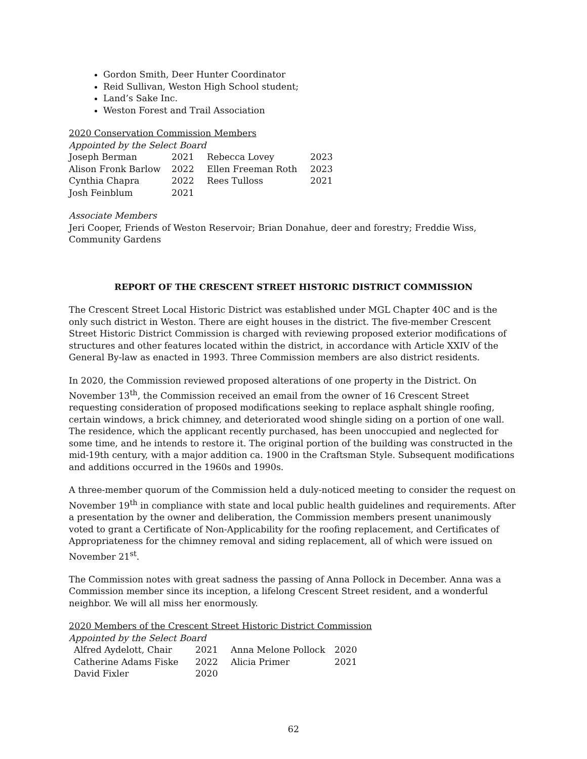Gordon Smith, Deer Hunter Coordinator
Reid Sullivan, Weston High School student;
Land’s Sake Inc.
Weston Forest and Trail Association
2020 Conservation Commission Members
Appointed by the Select Board
| Joseph Berman | 2021 | Rebecca Lovey | 2023 |
| Alison Fronk Barlow | 2022 | Ellen Freeman Roth | 2023 |
| Cynthia Chapra | 2022 | Rees Tulloss | 2021 |
| Josh Feinblum | 2021 | | |
Associate Members
Jeri Cooper, Friends of Weston Reservoir; Brian Donahue, deer and forestry; Freddie Wiss, Community Gardens
REPORT OF THE CRESCENT STREET HISTORIC DISTRICT COMMISSION
The Crescent Street Local Historic District was established under MGL Chapter 40C and is the only such district in Weston. There are eight houses in the district. The five-member Crescent Street Historic District Commission is charged with reviewing proposed exterior modifications of structures and other features located within the district, in accordance with Article XXIV of the General By-law as enacted in 1993. Three Commission members are also district residents.
In 2020, the Commission reviewed proposed alterations of one property in the District. On November 13<sup>th</sup>, the Commission received an email from the owner of 16 Crescent Street requesting consideration of proposed modifications seeking to replace asphalt shingle roofing, certain windows, a brick chimney, and deteriorated wood shingle siding on a portion of one wall. The residence, which the applicant recently purchased, has been unoccupied and neglected for some time, and he intends to restore it. The original portion of the building was constructed in the mid-19th century, with a major addition ca. 1900 in the Craftsman Style. Subsequent modifications and additions occurred in the 1960s and 1990s.
A three-member quorum of the Commission held a duly-noticed meeting to consider the request on November 19<sup>th</sup> in compliance with state and local public health guidelines and requirements. After a presentation by the owner and deliberation, the Commission members present unanimously voted to grant a Certificate of Non-Applicability for the roofing replacement, and Certificates of Appropriateness for the chimney removal and siding replacement, all of which were issued on November 21<sup>st</sup>.
The Commission notes with great sadness the passing of Anna Pollock in December. Anna was a Commission member since its inception, a lifelong Crescent Street resident, and a wonderful neighbor. We will all miss her enormously.
2020 Members of the Crescent Street Historic District Commission
Appointed by the Select Board
| Alfred Aydelott, Chair | 2021 | Anna Melone Pollock | 2020 |
| Catherine Adams Fiske | 2022 | Alicia Primer | 2021 |
| David Fixler | 2020 | | |
62